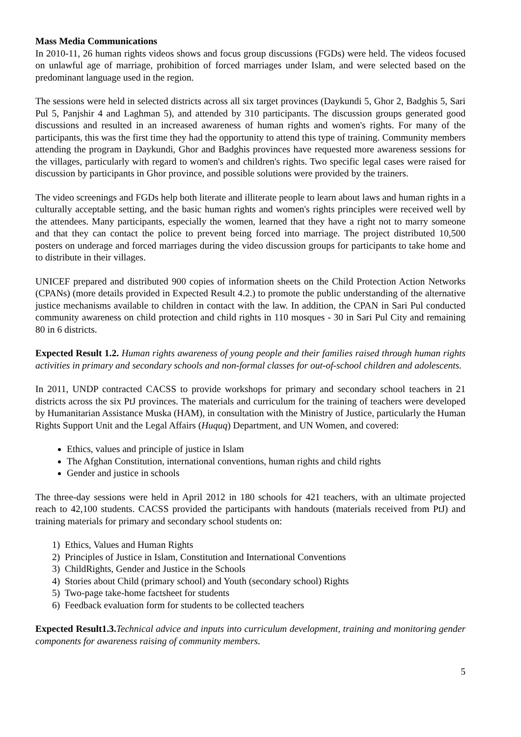Mass Media Communications
In 2010-11, 26 human rights videos shows and focus group discussions (FGDs) were held. The videos focused on unlawful age of marriage, prohibition of forced marriages under Islam, and were selected based on the predominant language used in the region.
The sessions were held in selected districts across all six target provinces (Daykundi 5, Ghor 2, Badghis 5, Sari Pul 5, Panjshir 4 and Laghman 5), and attended by 310 participants. The discussion groups generated good discussions and resulted in an increased awareness of human rights and women's rights. For many of the participants, this was the first time they had the opportunity to attend this type of training. Community members attending the program in Daykundi, Ghor and Badghis provinces have requested more awareness sessions for the villages, particularly with regard to women's and children's rights. Two specific legal cases were raised for discussion by participants in Ghor province, and possible solutions were provided by the trainers.
The video screenings and FGDs help both literate and illiterate people to learn about laws and human rights in a culturally acceptable setting, and the basic human rights and women's rights principles were received well by the attendees. Many participants, especially the women, learned that they have a right not to marry someone and that they can contact the police to prevent being forced into marriage. The project distributed 10,500 posters on underage and forced marriages during the video discussion groups for participants to take home and to distribute in their villages.
UNICEF prepared and distributed 900 copies of information sheets on the Child Protection Action Networks (CPANs) (more details provided in Expected Result 4.2.) to promote the public understanding of the alternative justice mechanisms available to children in contact with the law. In addition, the CPAN in Sari Pul conducted community awareness on child protection and child rights in 110 mosques - 30 in Sari Pul City and remaining 80 in 6 districts.
Expected Result 1.2. Human rights awareness of young people and their families raised through human rights activities in primary and secondary schools and non-formal classes for out-of-school children and adolescents.
In 2011, UNDP contracted CACSS to provide workshops for primary and secondary school teachers in 21 districts across the six PtJ provinces. The materials and curriculum for the training of teachers were developed by Humanitarian Assistance Muska (HAM), in consultation with the Ministry of Justice, particularly the Human Rights Support Unit and the Legal Affairs (Huquq) Department, and UN Women, and covered:
Ethics, values and principle of justice in Islam
The Afghan Constitution, international conventions, human rights and child rights
Gender and justice in schools
The three-day sessions were held in April 2012 in 180 schools for 421 teachers, with an ultimate projected reach to 42,100 students. CACSS provided the participants with handouts (materials received from PtJ) and training materials for primary and secondary school students on:
1) Ethics, Values and Human Rights
2) Principles of Justice in Islam, Constitution and International Conventions
3) ChildRights, Gender and Justice in the Schools
4) Stories about Child (primary school) and Youth (secondary school) Rights
5) Two-page take-home factsheet for students
6) Feedback evaluation form for students to be collected teachers
Expected Result1.3. Technical advice and inputs into curriculum development, training and monitoring gender components for awareness raising of community members.
5